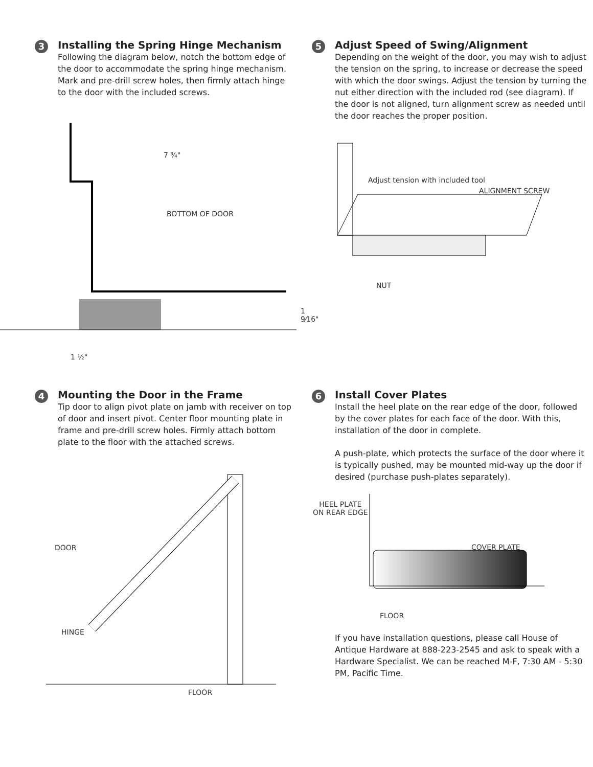3
Installing the Spring Hinge Mechanism
Following the diagram below, notch the bottom edge of the door to accommodate the spring hinge mechanism. Mark and pre-drill screw holes, then firmly attach hinge to the door with the included screws.
5
Adjust Speed of Swing/Alignment
Depending on the weight of the door, you may wish to adjust the tension on the spring, to increase or decrease the speed with which the door swings. Adjust the tension by turning the nut either direction with the included rod (see diagram). If the door is not aligned, turn alignment screw as needed until the door reaches the proper position.
7 ¾"
BOTTOM OF DOOR
1 9⁄16"
1 ½"
Adjust tension with included tool
ALIGNMENT SCREW
NUT
4
Mounting the Door in the Frame
Tip door to align pivot plate on jamb with receiver on top of door and insert pivot. Center floor mounting plate in frame and pre-drill screw holes. Firmly attach bottom plate to the floor with the attached screws.
DOOR
HINGE
FLOOR
6
Install Cover Plates
Install the heel plate on the rear edge of the door, followed by the cover plates for each face of the door. With this, installation of the door in complete.
A push-plate, which protects the surface of the door where it is typically pushed, may be mounted mid-way up the door if desired (purchase push-plates separately).
HEEL PLATE
ON REAR EDGE
COVER PLATE
FLOOR
If you have installation questions, please call House of Antique Hardware at 888-223-2545 and ask to speak with a Hardware Specialist. We can be reached M-F, 7:30 AM - 5:30 PM, Pacific Time.